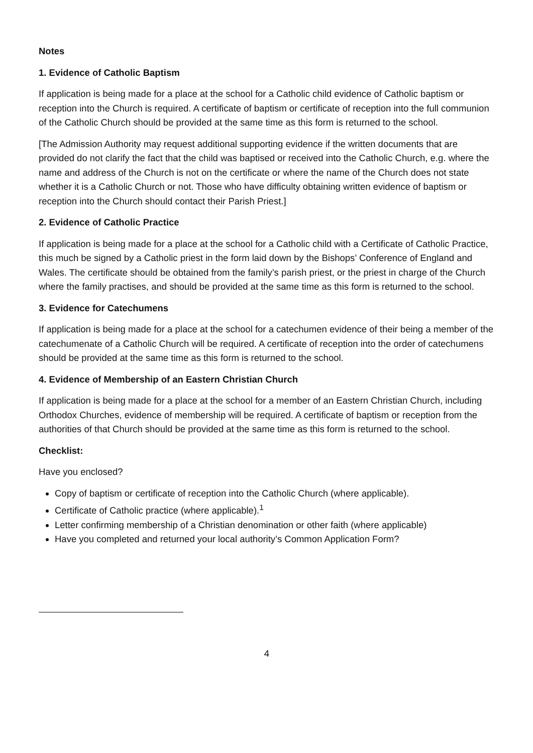Notes
1. Evidence of Catholic Baptism
If application is being made for a place at the school for a Catholic child evidence of Catholic baptism or reception into the Church is required. A certificate of baptism or certificate of reception into the full communion of the Catholic Church should be provided at the same time as this form is returned to the school.
[The Admission Authority may request additional supporting evidence if the written documents that are provided do not clarify the fact that the child was baptised or received into the Catholic Church, e.g. where the name and address of the Church is not on the certificate or where the name of the Church does not state whether it is a Catholic Church or not. Those who have difficulty obtaining written evidence of baptism or reception into the Church should contact their Parish Priest.]
2. Evidence of Catholic Practice
If application is being made for a place at the school for a Catholic child with a Certificate of Catholic Practice, this much be signed by a Catholic priest in the form laid down by the Bishops’ Conference of England and Wales. The certificate should be obtained from the family’s parish priest, or the priest in charge of the Church where the family practises, and should be provided at the same time as this form is returned to the school.
3. Evidence for Catechumens
If application is being made for a place at the school for a catechumen evidence of their being a member of the catechumenate of a Catholic Church will be required. A certificate of reception into the order of catechumens should be provided at the same time as this form is returned to the school.
4. Evidence of Membership of an Eastern Christian Church
If application is being made for a place at the school for a member of an Eastern Christian Church, including Orthodox Churches, evidence of membership will be required. A certificate of baptism or reception from the authorities of that Church should be provided at the same time as this form is returned to the school.
Checklist:
Have you enclosed?
Copy of baptism or certificate of reception into the Catholic Church (where applicable).
Certificate of Catholic practice (where applicable).<sup>1</sup>
Letter confirming membership of a Christian denomination or other faith (where applicable)
Have you completed and returned your local authority’s Common Application Form?
4